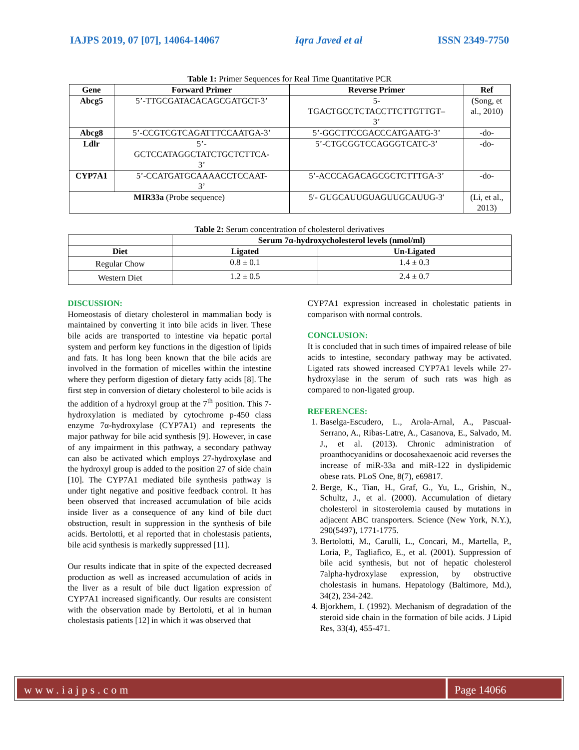IAJPS 2019, 07 [07], 14064-14067 Iqra Javed et al ISSN 2349-7750
Table 1: Primer Sequences for Real Time Quantitative PCR
| Gene | Forward Primer | Reverse Primer | Ref |
| --- | --- | --- | --- |
| Abcg5 | 5’-TTGCGATACACAGCGATGCT-3’ | 5- TGACTGCCTCTACCTTCTTGTTGT– 3’ | (Song, et al., 2010) |
| Abcg8 | 5’-CCGTCGTCAGATTTCCAATGA-3’ | 5’-GGCTTCCGACCCATGAATG-3’ | -do- |
| Ldlr | 5’- GCTCCATAGGCTATCTGCTCTTCA- 3’ | 5’-CTGCGGTCCAGGGTCATC-3’ | -do- |
| CYP7A1 | 5’-CCATGATGCAAAACCTCCAAT- 3’ | 5’-ACCCAGACAGCGCTCTTTGA-3’ | -do- |
| MIR33a (Probe sequence) | | 5′- GUGCAUUGUAGUUGCAUUG-3′ | (Li, et al., 2013) |
Table 2: Serum concentration of cholesterol derivatives
| | Serum 7α-hydroxycholesterol levels (nmol/ml) | |
| --- | --- | --- |
| Diet | Ligated | Un-Ligated |
| Regular Chow | 0.8 ± 0.1 | 1.4 ± 0.3 |
| Western Diet | 1.2 ± 0.5 | 2.4 ± 0.7 |
DISCUSSION:
Homeostasis of dietary cholesterol in mammalian body is maintained by converting it into bile acids in liver. These bile acids are transported to intestine via hepatic portal system and perform key functions in the digestion of lipids and fats. It has long been known that the bile acids are involved in the formation of micelles within the intestine where they perform digestion of dietary fatty acids [8]. The first step in conversion of dietary cholesterol to bile acids is the addition of a hydroxyl group at the 7<sup>th</sup> position. This 7-hydroxylation is mediated by cytochrome p-450 class enzyme 7α-hydroxylase (CYP7A1) and represents the major pathway for bile acid synthesis [9]. However, in case of any impairment in this pathway, a secondary pathway can also be activated which employs 27-hydroxylase and the hydroxyl group is added to the position 27 of side chain [10]. The CYP7A1 mediated bile synthesis pathway is under tight negative and positive feedback control. It has been observed that increased accumulation of bile acids inside liver as a consequence of any kind of bile duct obstruction, result in suppression in the synthesis of bile acids. Bertolotti, et al reported that in cholestasis patients, bile acid synthesis is markedly suppressed [11].
Our results indicate that in spite of the expected decreased production as well as increased accumulation of acids in the liver as a result of bile duct ligation expression of CYP7A1 increased significantly. Our results are consistent with the observation made by Bertolotti, et al in human cholestasis patients [12] in which it was observed that
CYP7A1 expression increased in cholestatic patients in comparison with normal controls.
CONCLUSION:
It is concluded that in such times of impaired release of bile acids to intestine, secondary pathway may be activated. Ligated rats showed increased CYP7A1 levels while 27-hydroxylase in the serum of such rats was high as compared to non-ligated group.
REFERENCES:
1. Baselga-Escudero, L., Arola-Arnal, A., Pascual-Serrano, A., Ribas-Latre, A., Casanova, E., Salvado, M. J., et al. (2013). Chronic administration of proanthocyanidins or docosahexaenoic acid reverses the increase of miR-33a and miR-122 in dyslipidemic obese rats. PLoS One, 8(7), e69817.
2. Berge, K., Tian, H., Graf, G., Yu, L., Grishin, N., Schultz, J., et al. (2000). Accumulation of dietary cholesterol in sitosterolemia caused by mutations in adjacent ABC transporters. Science (New York, N.Y.), 290(5497), 1771-1775.
3. Bertolotti, M., Carulli, L., Concari, M., Martella, P., Loria, P., Tagliafico, E., et al. (2001). Suppression of bile acid synthesis, but not of hepatic cholesterol 7alpha-hydroxylase expression, by obstructive cholestasis in humans. Hepatology (Baltimore, Md.), 34(2), 234-242.
4. Bjorkhem, I. (1992). Mechanism of degradation of the steroid side chain in the formation of bile acids. J Lipid Res, 33(4), 455-471.
www.iajps.com Page 14066